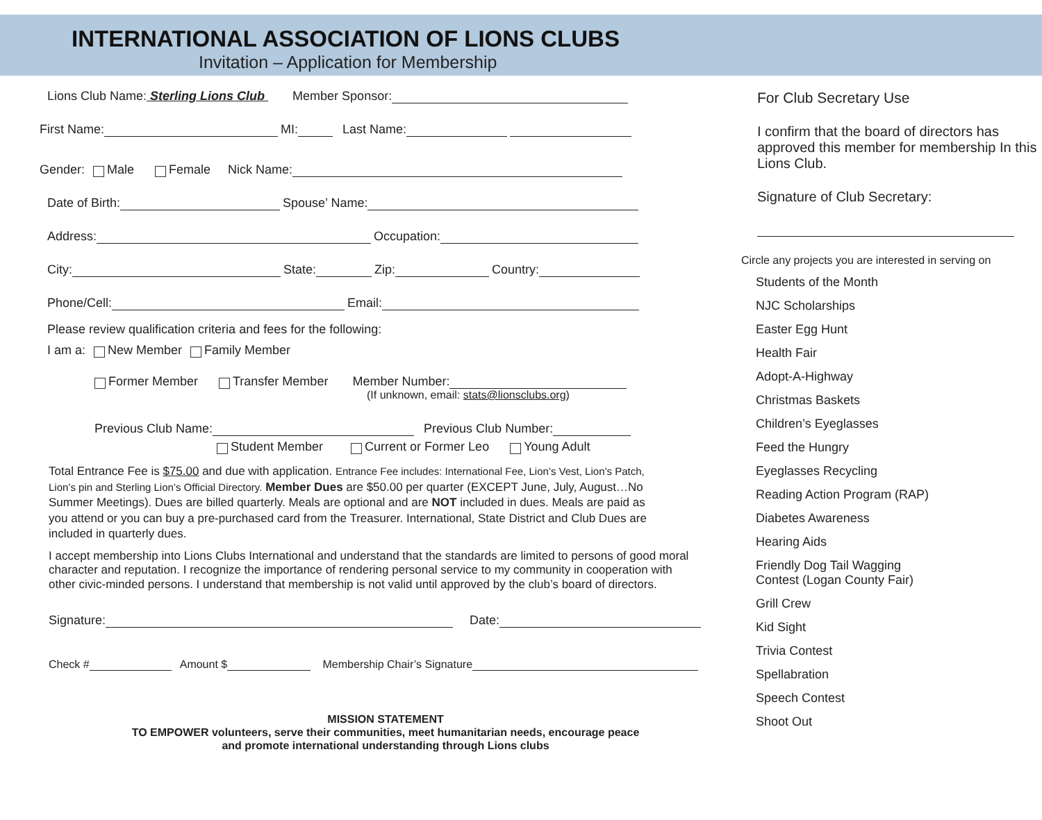INTERNATIONAL ASSOCIATION OF LIONS CLUBS
Invitation – Application for Membership
Lions Club Name: Sterling Lions Club Member Sponsor:
First Name: MI: Last Name:
Gender: Male Female Nick Name:
Date of Birth: Spouse’ Name:
Address: Occupation:
City: State: Zip: Country:
Phone/Cell: Email:
Please review qualification criteria and fees for the following:
I am a: New Member Family Member
Former Member Transfer Member Member Number:
(If unknown, email: stats@lionsclubs.org)
Previous Club Name: Previous Club Number:
Student Member Current or Former Leo Young Adult
Total Entrance Fee is $75.00 and due with application. Entrance Fee includes: International Fee, Lion’s Vest, Lion’s Patch, Lion’s pin and Sterling Lion’s Official Directory. Member Dues are $50.00 per quarter (EXCEPT June, July, August…No Summer Meetings). Dues are billed quarterly. Meals are optional and are NOT included in dues. Meals are paid as you attend or you can buy a pre-purchased card from the Treasurer. International, State District and Club Dues are included in quarterly dues.
I accept membership into Lions Clubs International and understand that the standards are limited to persons of good moral character and reputation. I recognize the importance of rendering personal service to my community in cooperation with other civic-minded persons. I understand that membership is not valid until approved by the club’s board of directors.
Signature: Date:
Check # Amount $ Membership Chair’s Signature
MISSION STATEMENT
TO EMPOWER volunteers, serve their communities, meet humanitarian needs, encourage peace
and promote international understanding through Lions clubs
For Club Secretary Use
I confirm that the board of directors has approved this member for membership In this Lions Club.
Signature of Club Secretary:
Circle any projects you are interested in serving on
Students of the Month
NJC Scholarships
Easter Egg Hunt
Health Fair
Adopt-A-Highway
Christmas Baskets
Children’s Eyeglasses
Feed the Hungry
Eyeglasses Recycling
Reading Action Program (RAP)
Diabetes Awareness
Hearing Aids
Friendly Dog Tail Wagging
Contest (Logan County Fair)
Grill Crew
Kid Sight
Trivia Contest
Spellabration
Speech Contest
Shoot Out